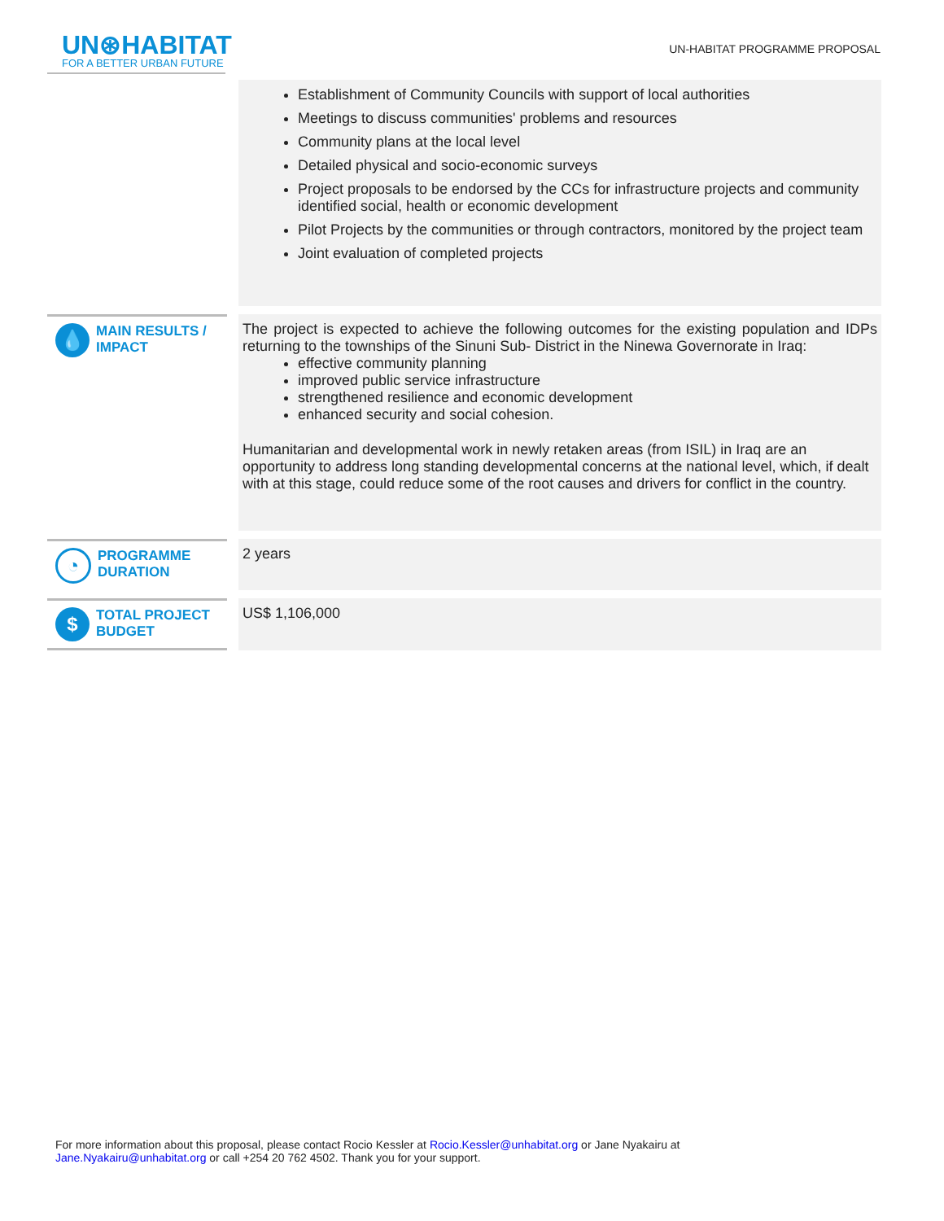UN⊛HABITAT
FOR A BETTER URBAN FUTURE
UN-HABITAT PROGRAMME PROPOSAL
| | | Establishment of Community Councils with support of local authorities Meetings to discuss communities' problems and resources Community plans at the local level Detailed physical and socio-economic surveys Project proposals to be endorsed by the CCs for infrastructure projects and community identified social, health or economic development Pilot Projects by the communities or through contractors, monitored by the project team Joint evaluation of completed projects |
| 💧 MAIN RESULTS / IMPACT | | The project is expected to achieve the following outcomes for the existing population and IDPs returning to the townships of the Sinuni Sub- District in the Ninewa Governorate in Iraq: effective community planning improved public service infrastructure strengthened resilience and economic development enhanced security and social cohesion. Humanitarian and developmental work in newly retaken areas (from ISIL) in Iraq are an opportunity to address long standing developmental concerns at the national level, which, if dealt with at this stage, could reduce some of the root causes and drivers for conflict in the country. |
| ◔ PROGRAMME DURATION | | 2 years |
| $ TOTAL PROJECT BUDGET | | US$ 1,106,000 |
For more information about this proposal, please contact Rocio Kessler at Rocio.Kessler@unhabitat.org or Jane Nyakairu at Jane.Nyakairu@unhabitat.org or call +254 20 762 4502. Thank you for your support.